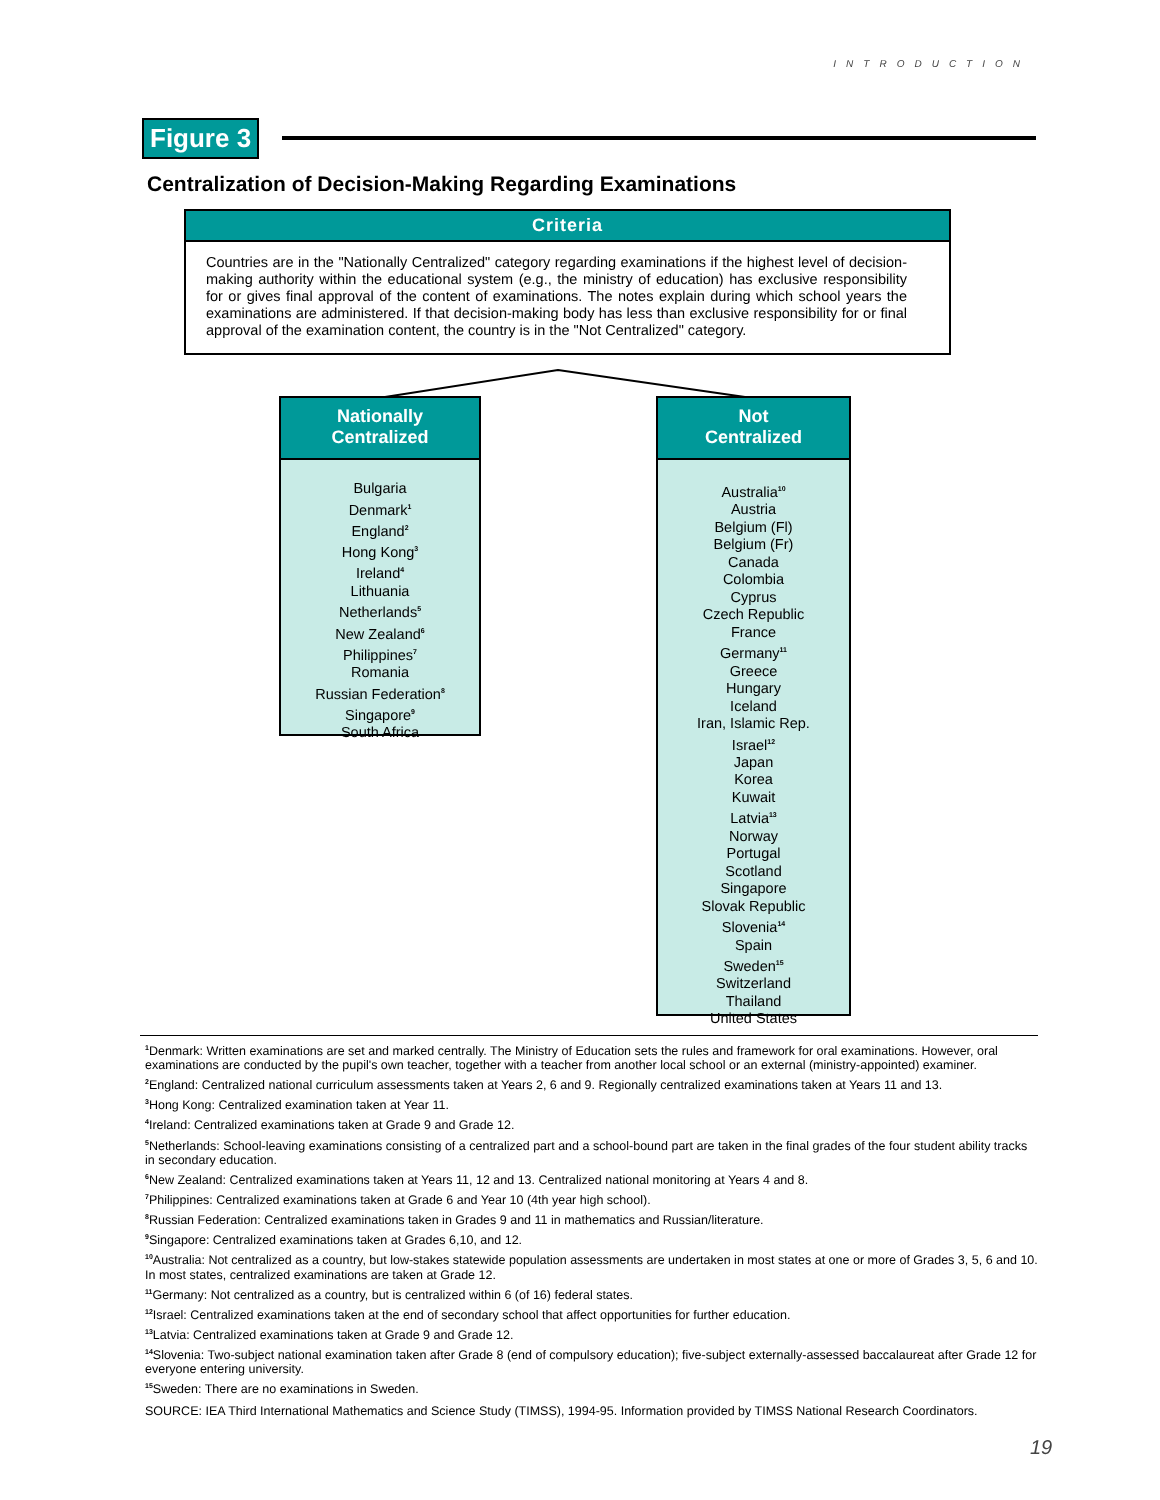INTRODUCTION
Figure 3
Centralization of Decision-Making Regarding Examinations
Criteria
Countries are in the "Nationally Centralized" category regarding examinations if the highest level of decision-making authority within the educational system (e.g., the ministry of education) has exclusive responsibility for or gives final approval of the content of examinations. The notes explain during which school years the examinations are administered. If that decision-making body has less than exclusive responsibility for or final approval of the examination content, the country is in the "Not Centralized" category.
Nationally
Centralized
Bulgaria
Denmark<sup>1</sup>
England<sup>2</sup>
Hong Kong<sup>3</sup>
Ireland<sup>4</sup>
Lithuania
Netherlands<sup>5</sup>
New Zealand<sup>6</sup>
Philippines<sup>7</sup>
Romania
Russian Federation<sup>8</sup>
Singapore<sup>9</sup>
South Africa
Not
Centralized
Australia<sup>10</sup>
Austria
Belgium (Fl)
Belgium (Fr)
Canada
Colombia
Cyprus
Czech Republic
France
Germany<sup>11</sup>
Greece
Hungary
Iceland
Iran, Islamic Rep.
Israel<sup>12</sup>
Japan
Korea
Kuwait
Latvia<sup>13</sup>
Norway
Portugal
Scotland
Singapore
Slovak Republic
Slovenia<sup>14</sup>
Spain
Sweden<sup>15</sup>
Switzerland
Thailand
United States
<sup>1</sup> Denmark: Written examinations are set and marked centrally. The Ministry of Education sets the rules and framework for oral examinations. However, oral examinations are conducted by the pupil's own teacher, together with a teacher from another local school or an external (ministry-appointed) examiner.
<sup>2</sup> England: Centralized national curriculum assessments taken at Years 2, 6 and 9. Regionally centralized examinations taken at Years 11 and 13.
<sup>3</sup> Hong Kong: Centralized examination taken at Year 11.
<sup>4</sup> Ireland: Centralized examinations taken at Grade 9 and Grade 12.
<sup>5</sup> Netherlands: School-leaving examinations consisting of a centralized part and a school-bound part are taken in the final grades of the four student ability tracks in secondary education.
<sup>6</sup> New Zealand: Centralized examinations taken at Years 11, 12 and 13. Centralized national monitoring at Years 4 and 8.
<sup>7</sup> Philippines: Centralized examinations taken at Grade 6 and Year 10 (4th year high school).
<sup>8</sup> Russian Federation: Centralized examinations taken in Grades 9 and 11 in mathematics and Russian/literature.
<sup>9</sup> Singapore: Centralized examinations taken at Grades 6,10, and 12.
<sup>10</sup> Australia: Not centralized as a country, but low-stakes statewide population assessments are undertaken in most states at one or more of Grades 3, 5, 6 and 10. In most states, centralized examinations are taken at Grade 12.
<sup>11</sup> Germany: Not centralized as a country, but is centralized within 6 (of 16) federal states.
<sup>12</sup> Israel: Centralized examinations taken at the end of secondary school that affect opportunities for further education.
<sup>13</sup> Latvia: Centralized examinations taken at Grade 9 and Grade 12.
<sup>14</sup> Slovenia: Two-subject national examination taken after Grade 8 (end of compulsory education); five-subject externally-assessed baccalaureat after Grade 12 for everyone entering university.
<sup>15</sup> Sweden: There are no examinations in Sweden.
SOURCE: IEA Third International Mathematics and Science Study (TIMSS), 1994-95. Information provided by TIMSS National Research Coordinators.
19